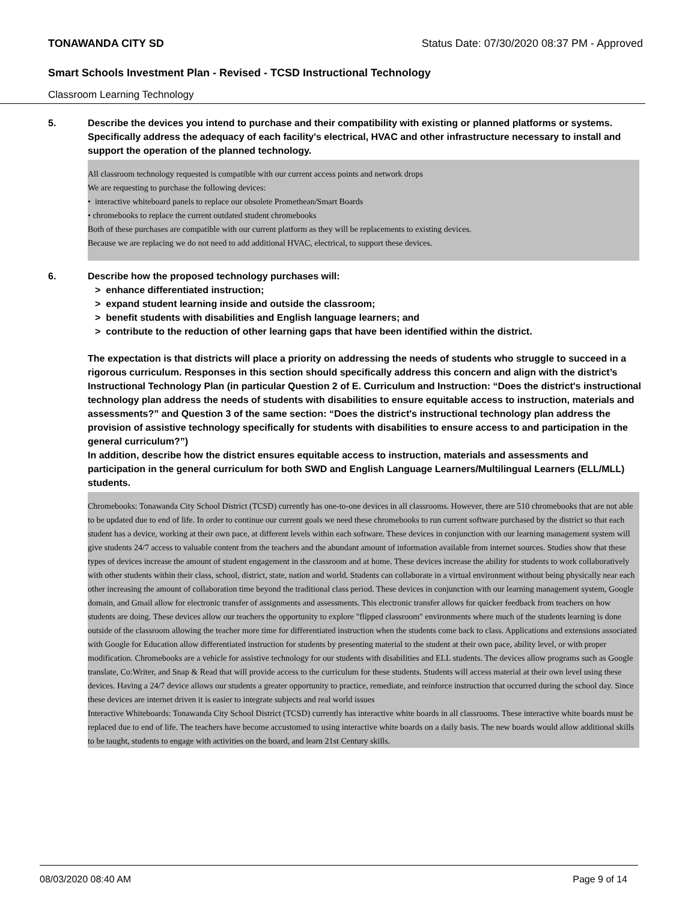TONAWANDA CITY SD Status Date: 07/30/2020 08:37 PM - Approved
Smart Schools Investment Plan - Revised - TCSD Instructional Technology
Classroom Learning Technology
5. Describe the devices you intend to purchase and their compatibility with existing or planned platforms or systems. Specifically address the adequacy of each facility's electrical, HVAC and other infrastructure necessary to install and support the operation of the planned technology.
All classroom technology requested is compatible with our current access points and network drops
We are requesting to purchase the following devices:
• interactive whiteboard panels to replace our obsolete Promethean/Smart Boards
• chromebooks to replace the current outdated student chromebooks
Both of these purchases are compatible with our current platform as they will be replacements to existing devices.
Because we are replacing we do not need to add additional HVAC, electrical, to support these devices.
6. Describe how the proposed technology purchases will:
> enhance differentiated instruction;
> expand student learning inside and outside the classroom;
> benefit students with disabilities and English language learners; and
> contribute to the reduction of other learning gaps that have been identified within the district.
The expectation is that districts will place a priority on addressing the needs of students who struggle to succeed in a rigorous curriculum. Responses in this section should specifically address this concern and align with the district’s Instructional Technology Plan (in particular Question 2 of E. Curriculum and Instruction: “Does the district's instructional technology plan address the needs of students with disabilities to ensure equitable access to instruction, materials and assessments?” and Question 3 of the same section: “Does the district's instructional technology plan address the provision of assistive technology specifically for students with disabilities to ensure access to and participation in the general curriculum?”)
In addition, describe how the district ensures equitable access to instruction, materials and assessments and participation in the general curriculum for both SWD and English Language Learners/Multilingual Learners (ELL/MLL) students.
Chromebooks: Tonawanda City School District (TCSD) currently has one-to-one devices in all classrooms. However, there are 510 chromebooks that are not able to be updated due to end of life. In order to continue our current goals we need these chromebooks to run current software purchased by the district so that each student has a device, working at their own pace, at different levels within each software. These devices in conjunction with our learning management system will give students 24/7 access to valuable content from the teachers and the abundant amount of information available from internet sources. Studies show that these types of devices increase the amount of student engagement in the classroom and at home. These devices increase the ability for students to work collaboratively with other students within their class, school, district, state, nation and world. Students can collaborate in a virtual environment without being physically near each other increasing the amount of collaboration time beyond the traditional class period. These devices in conjunction with our learning management system, Google domain, and Gmail allow for electronic transfer of assignments and assessments. This electronic transfer allows for quicker feedback from teachers on how students are doing. These devices allow our teachers the opportunity to explore "flipped classroom" environments where much of the students learning is done outside of the classroom allowing the teacher more time for differentiated instruction when the students come back to class. Applications and extensions associated with Google for Education allow differentiated instruction for students by presenting material to the student at their own pace, ability level, or with proper modification. Chromebooks are a vehicle for assistive technology for our students with disabilities and ELL students. The devices allow programs such as Google translate, Co:Writer, and Snap & Read that will provide access to the curriculum for these students. Students will access material at their own level using these devices. Having a 24/7 device allows our students a greater opportunity to practice, remediate, and reinforce instruction that occurred during the school day. Since these devices are internet driven it is easier to integrate subjects and real world issues
Interactive Whiteboards: Tonawanda City School District (TCSD) currently has interactive white boards in all classrooms. These interactive white boards must be replaced due to end of life. The teachers have become accustomed to using interactive white boards on a daily basis. The new boards would allow additional skills to be taught, students to engage with activities on the board, and learn 21st Century skills.
08/03/2020 08:40 AM Page 9 of 14